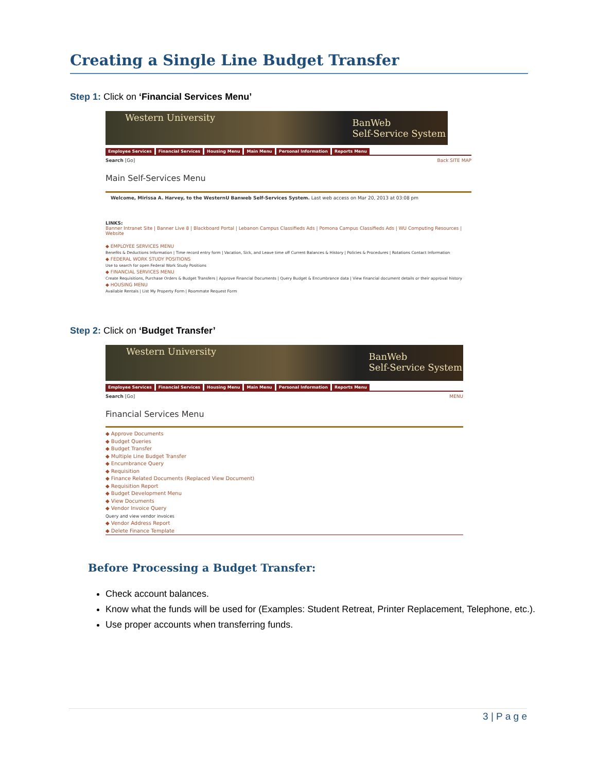Creating a Single Line Budget Transfer
Step 1: Click on ‘Financial Services Menu’
Western University
BanWeb
Self-Service System
Employee Services Financial Services Housing Menu Main Menu Personal Information Reports Menu
Search [Go] Back SITE MAP
Main Self-Services Menu
Welcome, Mirissa A. Harvey, to the WesternU Banweb Self-Services System. Last web access on Mar 20, 2013 at 03:08 pm
LINKS:
Banner Intranet Site | Banner Live 8 | Blackboard Portal | Lebanon Campus Classifieds Ads | Pomona Campus Classifieds Ads | WU Computing Resources | Website
◆ EMPLOYEE SERVICES MENU
Benefits & Deductions Information | Time record entry form | Vacation, Sick, and Leave time off Current Balances & History | Policies & Procedures | Rotations Contact Information
◆ FEDERAL WORK STUDY POSITIONS
Use to search for open Federal Work Study Positions
◆ FINANCIAL SERVICES MENU
Create Requisitions, Purchase Orders & Budget Transfers | Approve Financial Documents | Query Budget & Encumbrance data | View financial document details or their approval history
◆ HOUSING MENU
Available Rentals | List My Property Form | Roommate Request Form
Step 2: Click on ‘Budget Transfer’
Western University
BanWeb
Self-Service System
Employee Services Financial Services Housing Menu Main Menu Personal Information Reports Menu
Search [Go] MENU
Financial Services Menu
◆ Approve Documents
◆ Budget Queries
◆ Budget Transfer
◆ Multiple Line Budget Transfer
◆ Encumbrance Query
◆ Requisition
◆ Finance Related Documents (Replaced View Document)
◆ Requisition Report
◆ Budget Development Menu
◆ View Documents
◆ Vendor Invoice Query
Query and view vendor invoices
◆ Vendor Address Report
◆ Delete Finance Template
Before Processing a Budget Transfer:
Check account balances.
Know what the funds will be used for (Examples: Student Retreat, Printer Replacement, Telephone, etc.).
Use proper accounts when transferring funds.
3 | P a g e